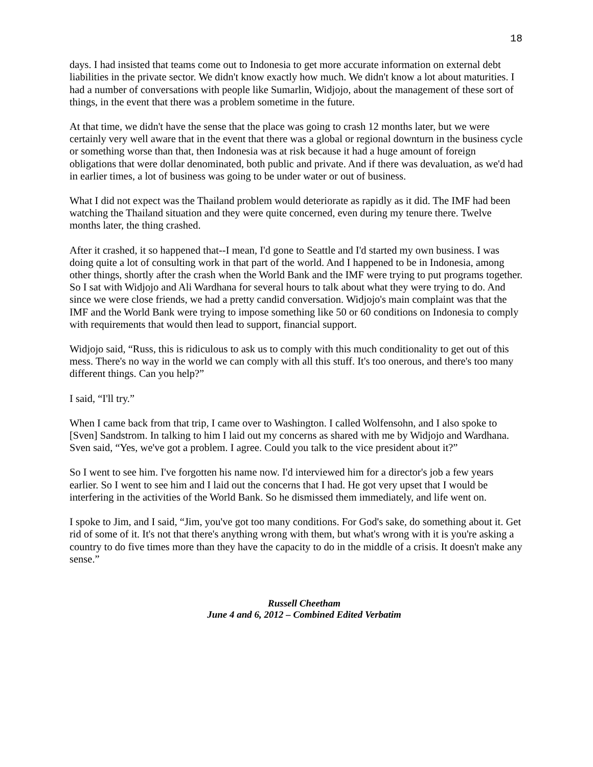18
days. I had insisted that teams come out to Indonesia to get more accurate information on external debt liabilities in the private sector. We didn't know exactly how much. We didn't know a lot about maturities. I had a number of conversations with people like Sumarlin, Widjojo, about the management of these sort of things, in the event that there was a problem sometime in the future.
At that time, we didn't have the sense that the place was going to crash 12 months later, but we were certainly very well aware that in the event that there was a global or regional downturn in the business cycle or something worse than that, then Indonesia was at risk because it had a huge amount of foreign obligations that were dollar denominated, both public and private. And if there was devaluation, as we'd had in earlier times, a lot of business was going to be under water or out of business.
What I did not expect was the Thailand problem would deteriorate as rapidly as it did. The IMF had been watching the Thailand situation and they were quite concerned, even during my tenure there. Twelve months later, the thing crashed.
After it crashed, it so happened that--I mean, I'd gone to Seattle and I'd started my own business. I was doing quite a lot of consulting work in that part of the world. And I happened to be in Indonesia, among other things, shortly after the crash when the World Bank and the IMF were trying to put programs together. So I sat with Widjojo and Ali Wardhana for several hours to talk about what they were trying to do. And since we were close friends, we had a pretty candid conversation. Widjojo's main complaint was that the IMF and the World Bank were trying to impose something like 50 or 60 conditions on Indonesia to comply with requirements that would then lead to support, financial support.
Widjojo said, “Russ, this is ridiculous to ask us to comply with this much conditionality to get out of this mess. There's no way in the world we can comply with all this stuff. It's too onerous, and there's too many different things. Can you help?”
I said, “I'll try.”
When I came back from that trip, I came over to Washington. I called Wolfensohn, and I also spoke to [Sven] Sandstrom. In talking to him I laid out my concerns as shared with me by Widjojo and Wardhana. Sven said, “Yes, we've got a problem. I agree. Could you talk to the vice president about it?”
So I went to see him. I've forgotten his name now. I'd interviewed him for a director's job a few years earlier. So I went to see him and I laid out the concerns that I had. He got very upset that I would be interfering in the activities of the World Bank. So he dismissed them immediately, and life went on.
I spoke to Jim, and I said, “Jim, you've got too many conditions. For God's sake, do something about it. Get rid of some of it. It's not that there's anything wrong with them, but what's wrong with it is you're asking a country to do five times more than they have the capacity to do in the middle of a crisis. It doesn't make any sense.”
Russell Cheetham
June 4 and 6, 2012 – Combined Edited Verbatim